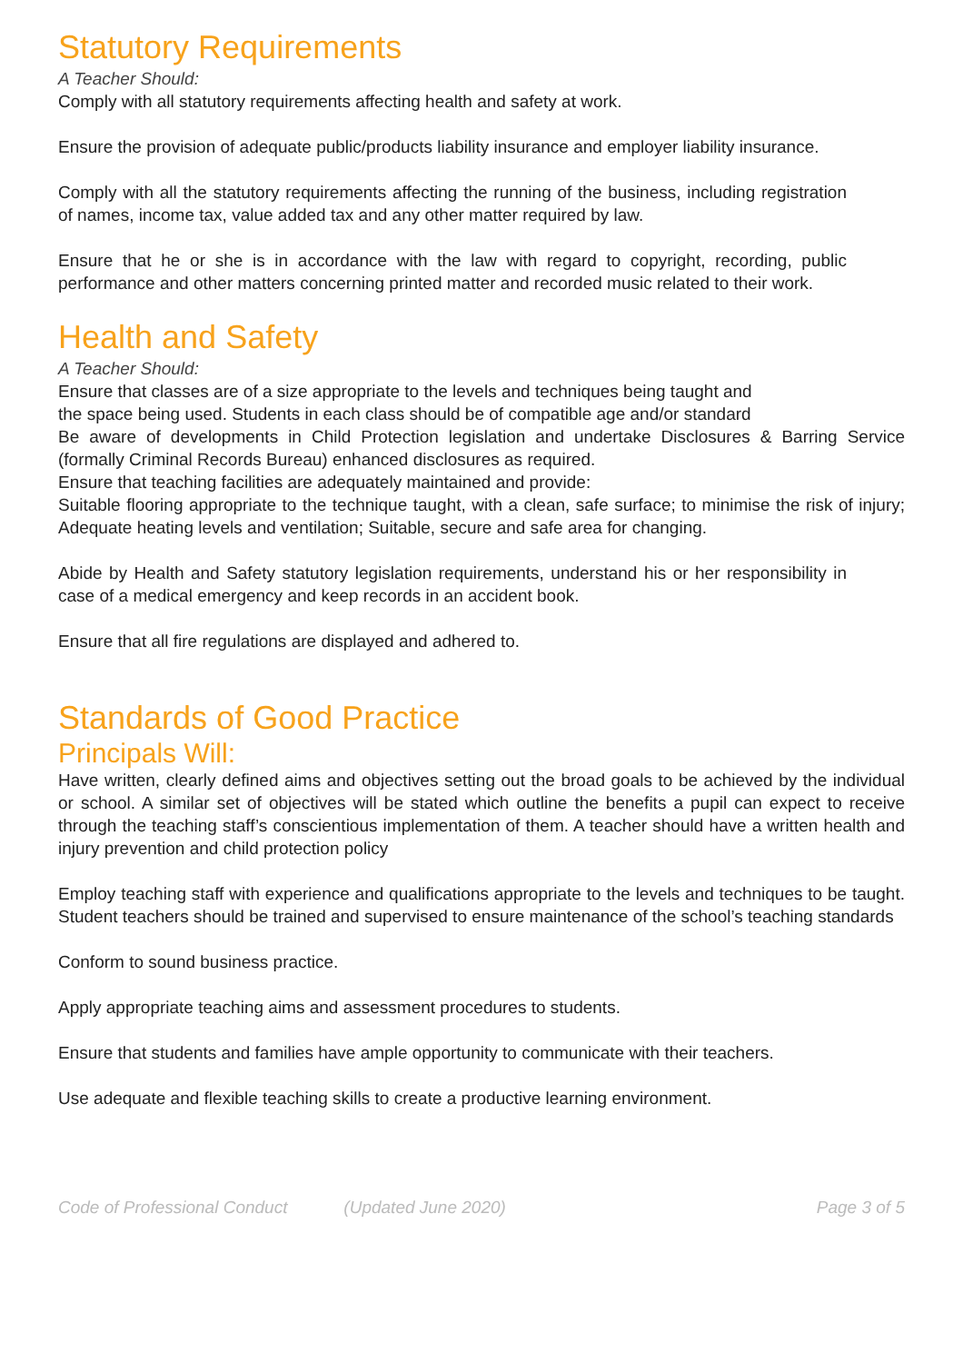Statutory Requirements
A Teacher Should:
Comply with all statutory requirements affecting health and safety at work.
Ensure the provision of adequate public/products liability insurance and employer liability insurance.
Comply with all the statutory requirements affecting the running of the business, including registration of names, income tax, value added tax and any other matter required by law.
Ensure that he or she is in accordance with the law with regard to copyright, recording, public performance and other matters concerning printed matter and recorded music related to their work.
Health and Safety
A Teacher Should:
Ensure that classes are of a size appropriate to the levels and techniques being taught and
the space being used. Students in each class should be of compatible age and/or standard
Be aware of developments in Child Protection legislation and undertake Disclosures & Barring Service (formally Criminal Records Bureau) enhanced disclosures as required.
Ensure that teaching facilities are adequately maintained and provide:
Suitable flooring appropriate to the technique taught, with a clean, safe surface; to minimise the risk of injury; Adequate heating levels and ventilation; Suitable, secure and safe area for changing.
Abide by Health and Safety statutory legislation requirements, understand his or her responsibility in case of a medical emergency and keep records in an accident book.
Ensure that all fire regulations are displayed and adhered to.
Standards of Good Practice
Principals Will:
Have written, clearly defined aims and objectives setting out the broad goals to be achieved by the individual or school. A similar set of objectives will be stated which outline the benefits a pupil can expect to receive through the teaching staff’s conscientious implementation of them. A teacher should have a written health and injury prevention and child protection policy
Employ teaching staff with experience and qualifications appropriate to the levels and techniques to be taught. Student teachers should be trained and supervised to ensure maintenance of the school’s teaching standards
Conform to sound business practice.
Apply appropriate teaching aims and assessment procedures to students.
Ensure that students and families have ample opportunity to communicate with their teachers.
Use adequate and flexible teaching skills to create a productive learning environment.
Code of Professional Conduct (Updated June 2020) Page 3 of 5